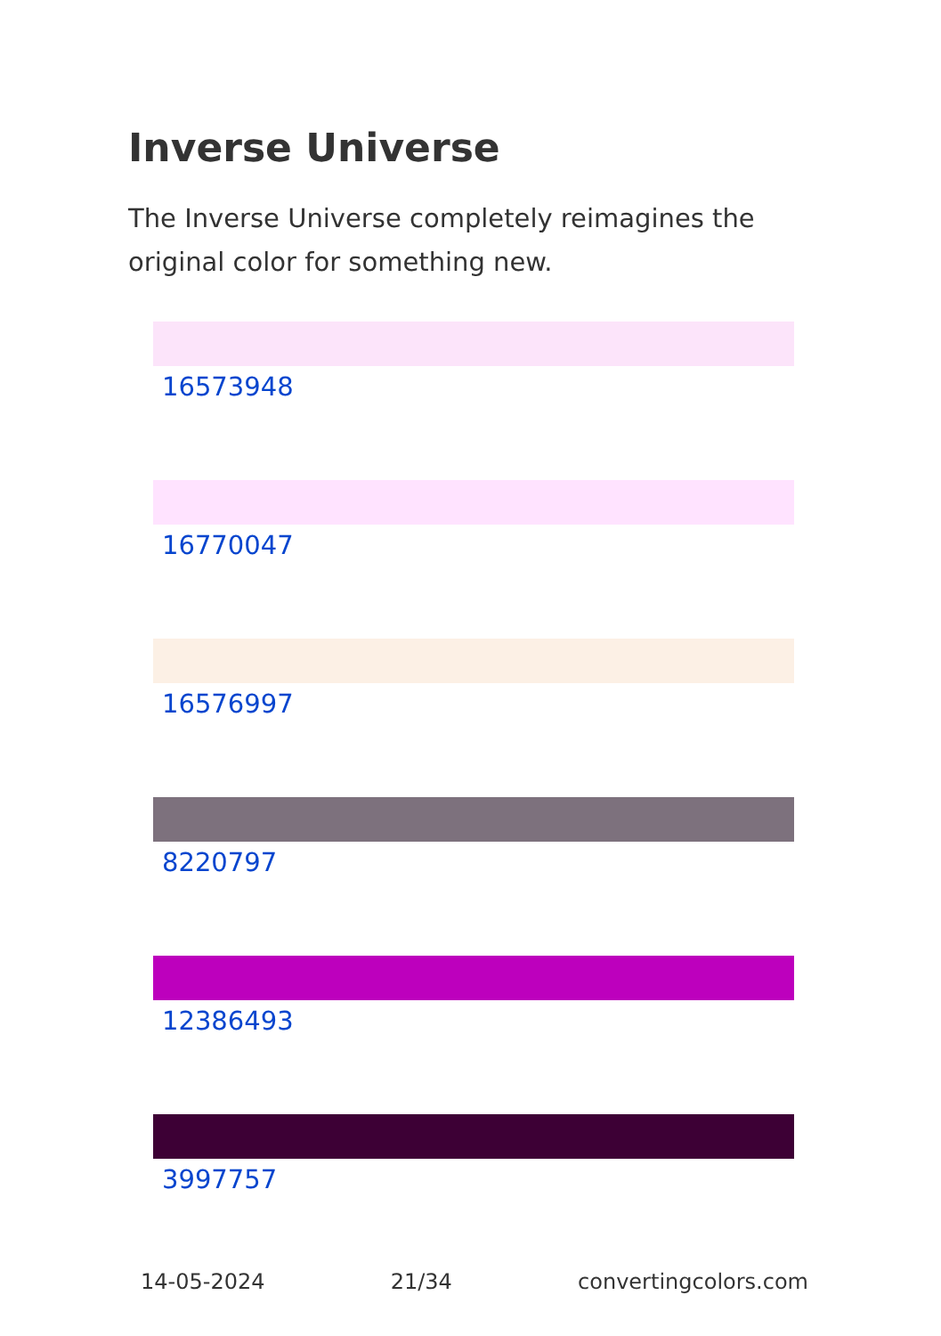Inverse Universe
The Inverse Universe completely reimagines the original color for something new.
16573948
16770047
16576997
8220797
12386493
3997757
14-05-2024 21/34 convertingcolors.com